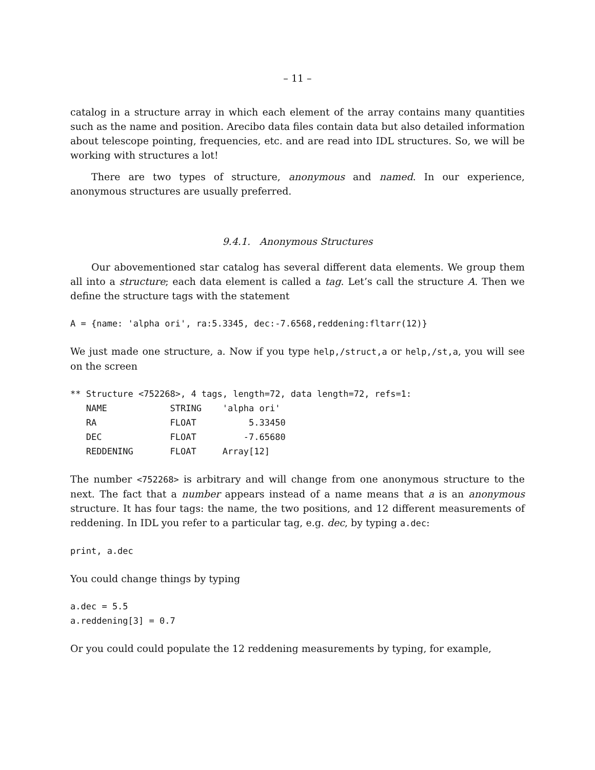– 11 –
catalog in a structure array in which each element of the array contains many quantities such as the name and position. Arecibo data files contain data but also detailed information about telescope pointing, frequencies, etc. and are read into IDL structures. So, we will be working with structures a lot!
There are two types of structure, anonymous and named. In our experience, anonymous structures are usually preferred.
9.4.1. Anonymous Structures
Our abovementioned star catalog has several different data elements. We group them all into a structure; each data element is called a tag. Let’s call the structure A. Then we define the structure tags with the statement
A = {name: 'alpha ori', ra:5.3345, dec:-7.6568,reddening:fltarr(12)}
We just made one structure, a. Now if you type help,/struct,a or help,/st,a, you will see on the screen
** Structure <752268>, 4 tags, length=72, data length=72, refs=1:
   NAME            STRING    'alpha ori'
   RA              FLOAT          5.33450
   DEC             FLOAT         -7.65680
   REDDENING       FLOAT     Array[12]
The number <752268> is arbitrary and will change from one anonymous structure to the next. The fact that a number appears instead of a name means that a is an anonymous structure. It has four tags: the name, the two positions, and 12 different measurements of reddening. In IDL you refer to a particular tag, e.g. dec, by typing a.dec:
print, a.dec
You could change things by typing
a.dec = 5.5
a.reddening[3] = 0.7
Or you could could populate the 12 reddening measurements by typing, for example,